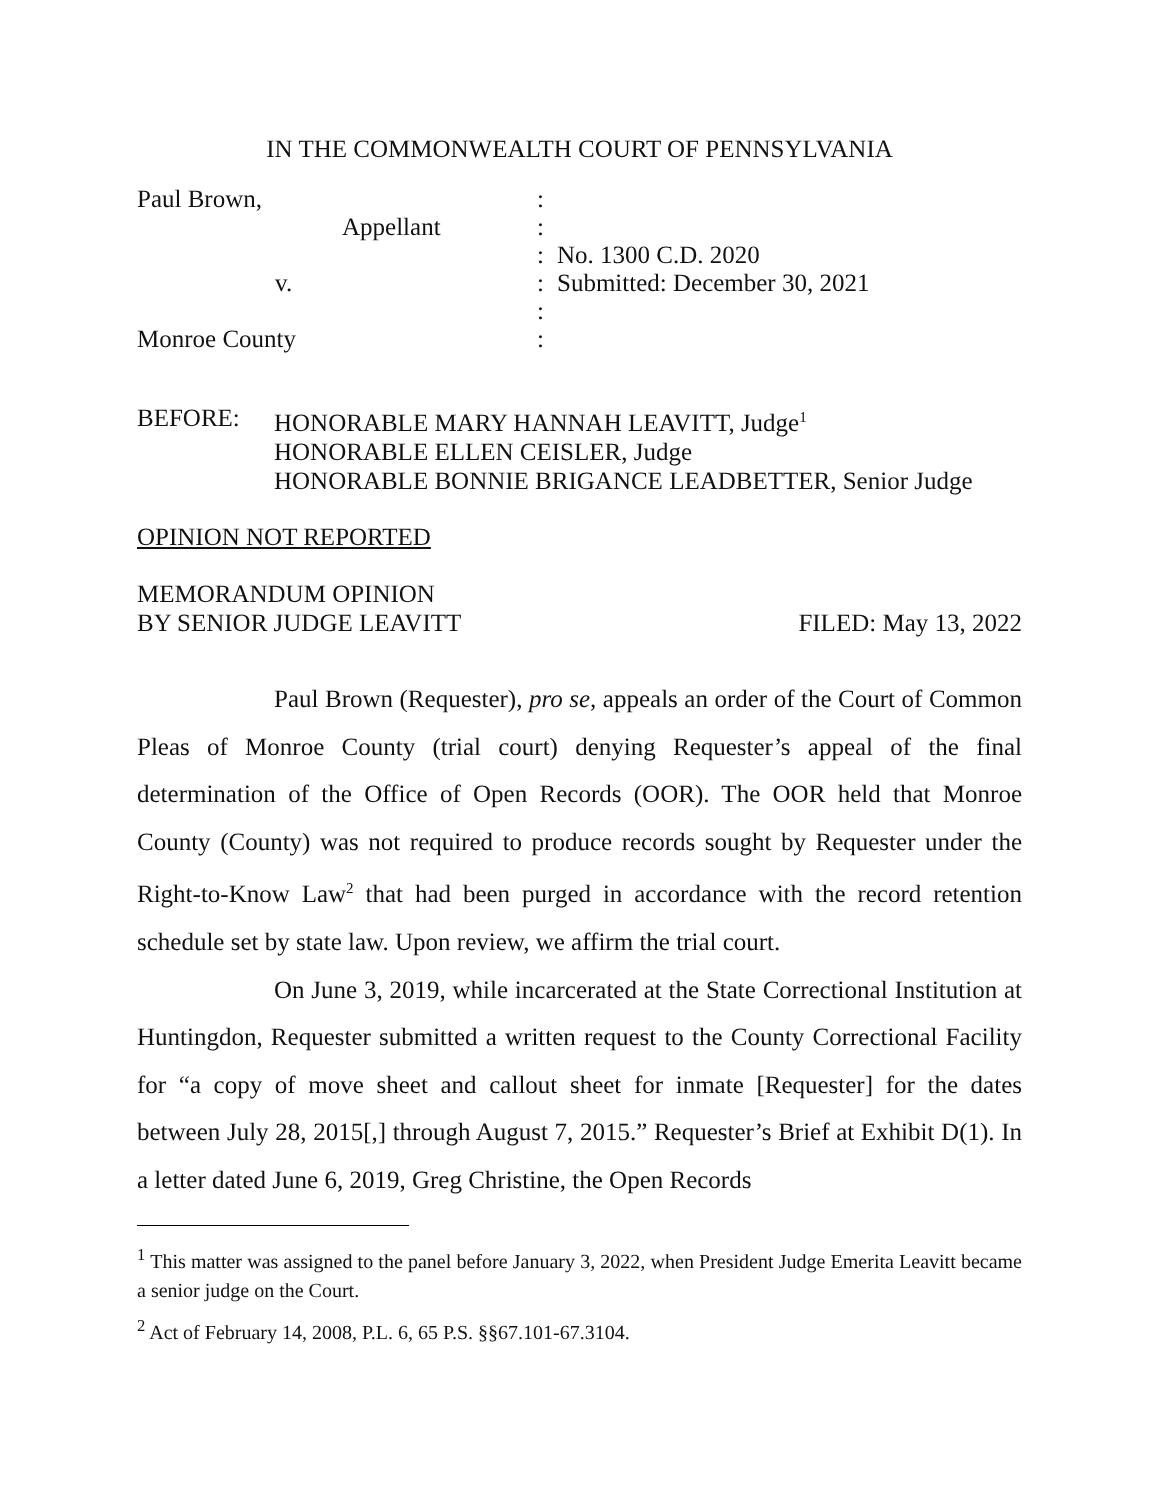IN THE COMMONWEALTH COURT OF PENNSYLVANIA
Paul Brown,
:
Appellant
:
:
No. 1300 C.D. 2020
v.
:
Submitted: December 30, 2021
:
Monroe County
:
BEFORE:
HONORABLE MARY HANNAH LEAVITT, Judge<sup>1</sup>
HONORABLE ELLEN CEISLER, Judge
HONORABLE BONNIE BRIGANCE LEADBETTER, Senior Judge
OPINION NOT REPORTED
MEMORANDUM OPINION
BY SENIOR JUDGE LEAVITT FILED: May 13, 2022
Paul Brown (Requester), pro se, appeals an order of the Court of Common Pleas of Monroe County (trial court) denying Requester’s appeal of the final determination of the Office of Open Records (OOR). The OOR held that Monroe County (County) was not required to produce records sought by Requester under the Right-to-Know Law<sup>2</sup> that had been purged in accordance with the record retention schedule set by state law. Upon review, we affirm the trial court.
On June 3, 2019, while incarcerated at the State Correctional Institution at Huntingdon, Requester submitted a written request to the County Correctional Facility for “a copy of move sheet and callout sheet for inmate [Requester] for the dates between July 28, 2015[,] through August 7, 2015.” Requester’s Brief at Exhibit D(1). In a letter dated June 6, 2019, Greg Christine, the Open Records
<sup>1</sup> This matter was assigned to the panel before January 3, 2022, when President Judge Emerita Leavitt became a senior judge on the Court.
<sup>2</sup> Act of February 14, 2008, P.L. 6, 65 P.S. §§67.101-67.3104.